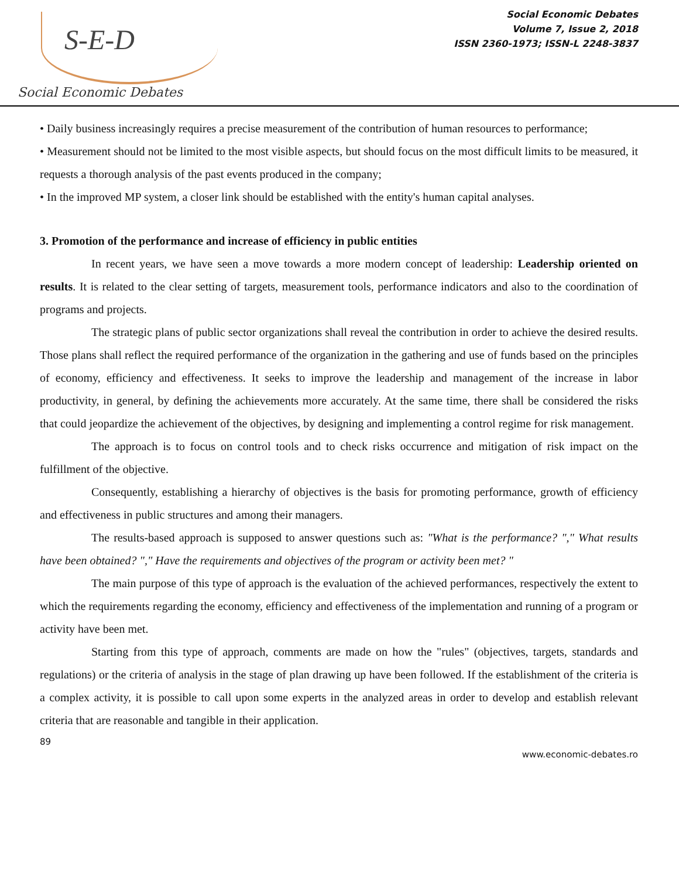S-E-D
Social Economic Debates
Social Economic Debates
Volume 7, Issue 2, 2018
ISSN 2360-1973; ISSN-L 2248-3837
• Daily business increasingly requires a precise measurement of the contribution of human resources to performance;
• Measurement should not be limited to the most visible aspects, but should focus on the most difficult limits to be measured, it requests a thorough analysis of the past events produced in the company;
• In the improved MP system, a closer link should be established with the entity's human capital analyses.
3. Promotion of the performance and increase of efficiency in public entities
In recent years, we have seen a move towards a more modern concept of leadership: Leadership oriented on results. It is related to the clear setting of targets, measurement tools, performance indicators and also to the coordination of programs and projects.
The strategic plans of public sector organizations shall reveal the contribution in order to achieve the desired results. Those plans shall reflect the required performance of the organization in the gathering and use of funds based on the principles of economy, efficiency and effectiveness. It seeks to improve the leadership and management of the increase in labor productivity, in general, by defining the achievements more accurately. At the same time, there shall be considered the risks that could jeopardize the achievement of the objectives, by designing and implementing a control regime for risk management.
The approach is to focus on control tools and to check risks occurrence and mitigation of risk impact on the fulfillment of the objective.
Consequently, establishing a hierarchy of objectives is the basis for promoting performance, growth of efficiency and effectiveness in public structures and among their managers.
The results-based approach is supposed to answer questions such as: "What is the performance? "," What results have been obtained? "," Have the requirements and objectives of the program or activity been met? "
The main purpose of this type of approach is the evaluation of the achieved performances, respectively the extent to which the requirements regarding the economy, efficiency and effectiveness of the implementation and running of a program or activity have been met.
Starting from this type of approach, comments are made on how the "rules" (objectives, targets, standards and regulations) or the criteria of analysis in the stage of plan drawing up have been followed. If the establishment of the criteria is a complex activity, it is possible to call upon some experts in the analyzed areas in order to develop and establish relevant criteria that are reasonable and tangible in their application.
89
www.economic-debates.ro